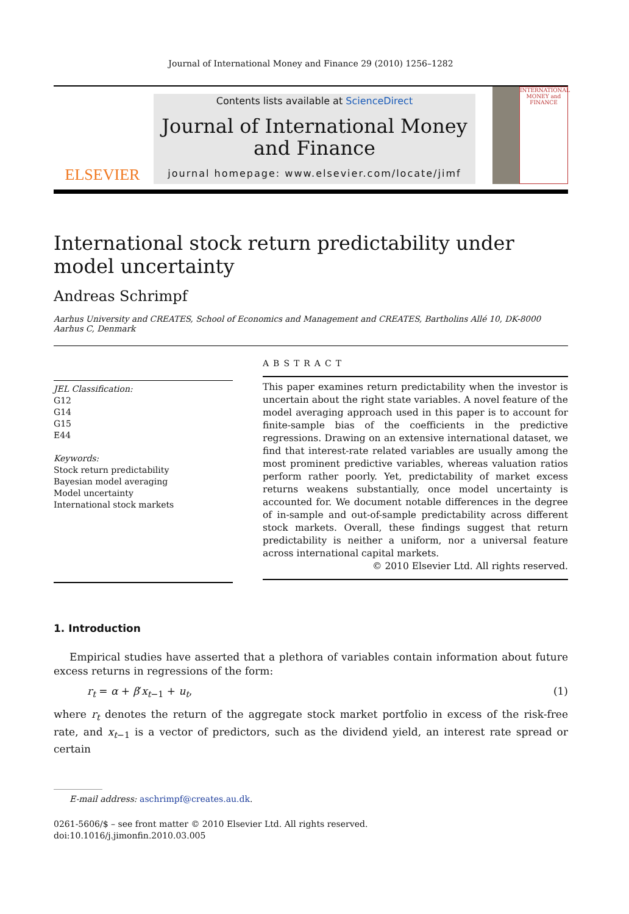Journal of International Money and Finance 29 (2010) 1256–1282
ELSEVIER
Contents lists available at ScienceDirect
Journal of International Money and Finance
journal homepage: www.elsevier.com/locate/jimf
INTERNATIONAL MONEY and FINANCE
International stock return predictability under
model uncertainty
Andreas Schrimpf
Aarhus University and CREATES, School of Economics and Management and CREATES, Bartholins Allé 10, DK-8000 Aarhus C, Denmark
JEL Classification:
G12
G14
G15
E44
Keywords:
Stock return predictability
Bayesian model averaging
Model uncertainty
International stock markets
ABSTRACT
This paper examines return predictability when the investor is uncertain about the right state variables. A novel feature of the model averaging approach used in this paper is to account for finite-sample bias of the coefficients in the predictive regressions. Drawing on an extensive international dataset, we find that interest-rate related variables are usually among the most prominent predictive variables, whereas valuation ratios perform rather poorly. Yet, predictability of market excess returns weakens substantially, once model uncertainty is accounted for. We document notable differences in the degree of in-sample and out-of-sample predictability across different stock markets. Overall, these findings suggest that return predictability is neither a uniform, nor a universal feature across international capital markets.
© 2010 Elsevier Ltd. All rights reserved.
1. Introduction
Empirical studies have asserted that a plethora of variables contain information about future excess returns in regressions of the form:
r<sub>t</sub> = α + β′x<sub>t−1</sub> + u<sub>t</sub>, (1)
where r<sub>t</sub> denotes the return of the aggregate stock market portfolio in excess of the risk-free rate, and x<sub>t−1</sub> is a vector of predictors, such as the dividend yield, an interest rate spread or certain
E-mail address: aschrimpf@creates.au.dk.
0261-5606/$ – see front matter © 2010 Elsevier Ltd. All rights reserved.
doi:10.1016/j.jimonfin.2010.03.005